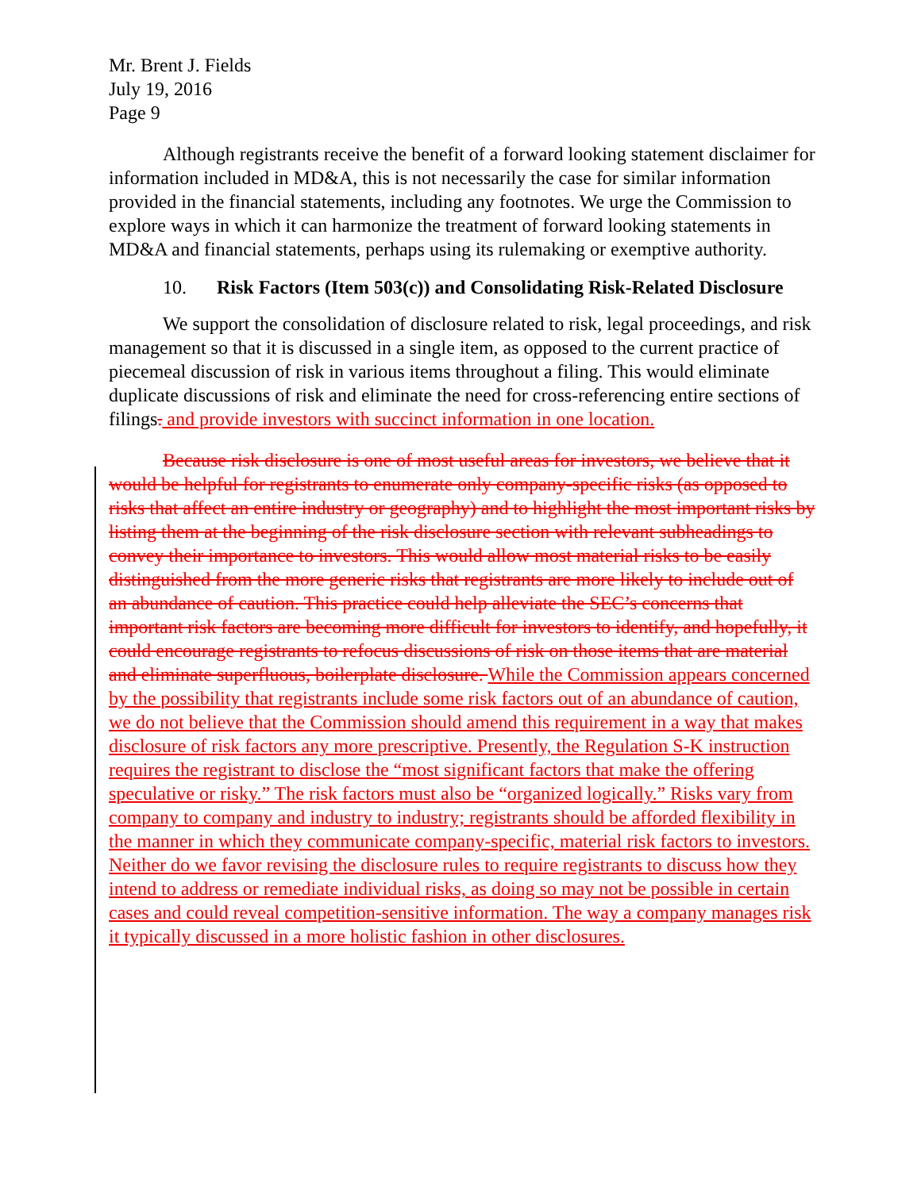Mr. Brent J. Fields
July 19, 2016
Page 9
Although registrants receive the benefit of a forward looking statement disclaimer for information included in MD&A, this is not necessarily the case for similar information provided in the financial statements, including any footnotes. We urge the Commission to explore ways in which it can harmonize the treatment of forward looking statements in MD&A and financial statements, perhaps using its rulemaking or exemptive authority.
10. Risk Factors (Item 503(c)) and Consolidating Risk-Related Disclosure
We support the consolidation of disclosure related to risk, legal proceedings, and risk management so that it is discussed in a single item, as opposed to the current practice of piecemeal discussion of risk in various items throughout a filing. This would eliminate duplicate discussions of risk and eliminate the need for cross-referencing entire sections of filings. and provide investors with succinct information in one location.
Because risk disclosure is one of most useful areas for investors, we believe that it would be helpful for registrants to enumerate only company-specific risks (as opposed to risks that affect an entire industry or geography) and to highlight the most important risks by listing them at the beginning of the risk disclosure section with relevant subheadings to convey their importance to investors. This would allow most material risks to be easily distinguished from the more generic risks that registrants are more likely to include out of an abundance of caution. This practice could help alleviate the SEC’s concerns that important risk factors are becoming more difficult for investors to identify, and hopefully, it could encourage registrants to refocus discussions of risk on those items that are material and eliminate superfluous, boilerplate disclosure. While the Commission appears concerned by the possibility that registrants include some risk factors out of an abundance of caution, we do not believe that the Commission should amend this requirement in a way that makes disclosure of risk factors any more prescriptive. Presently, the Regulation S-K instruction requires the registrant to disclose the “most significant factors that make the offering speculative or risky.” The risk factors must also be “organized logically.” Risks vary from company to company and industry to industry; registrants should be afforded flexibility in the manner in which they communicate company-specific, material risk factors to investors. Neither do we favor revising the disclosure rules to require registrants to discuss how they intend to address or remediate individual risks, as doing so may not be possible in certain cases and could reveal competition-sensitive information. The way a company manages risk it typically discussed in a more holistic fashion in other disclosures.